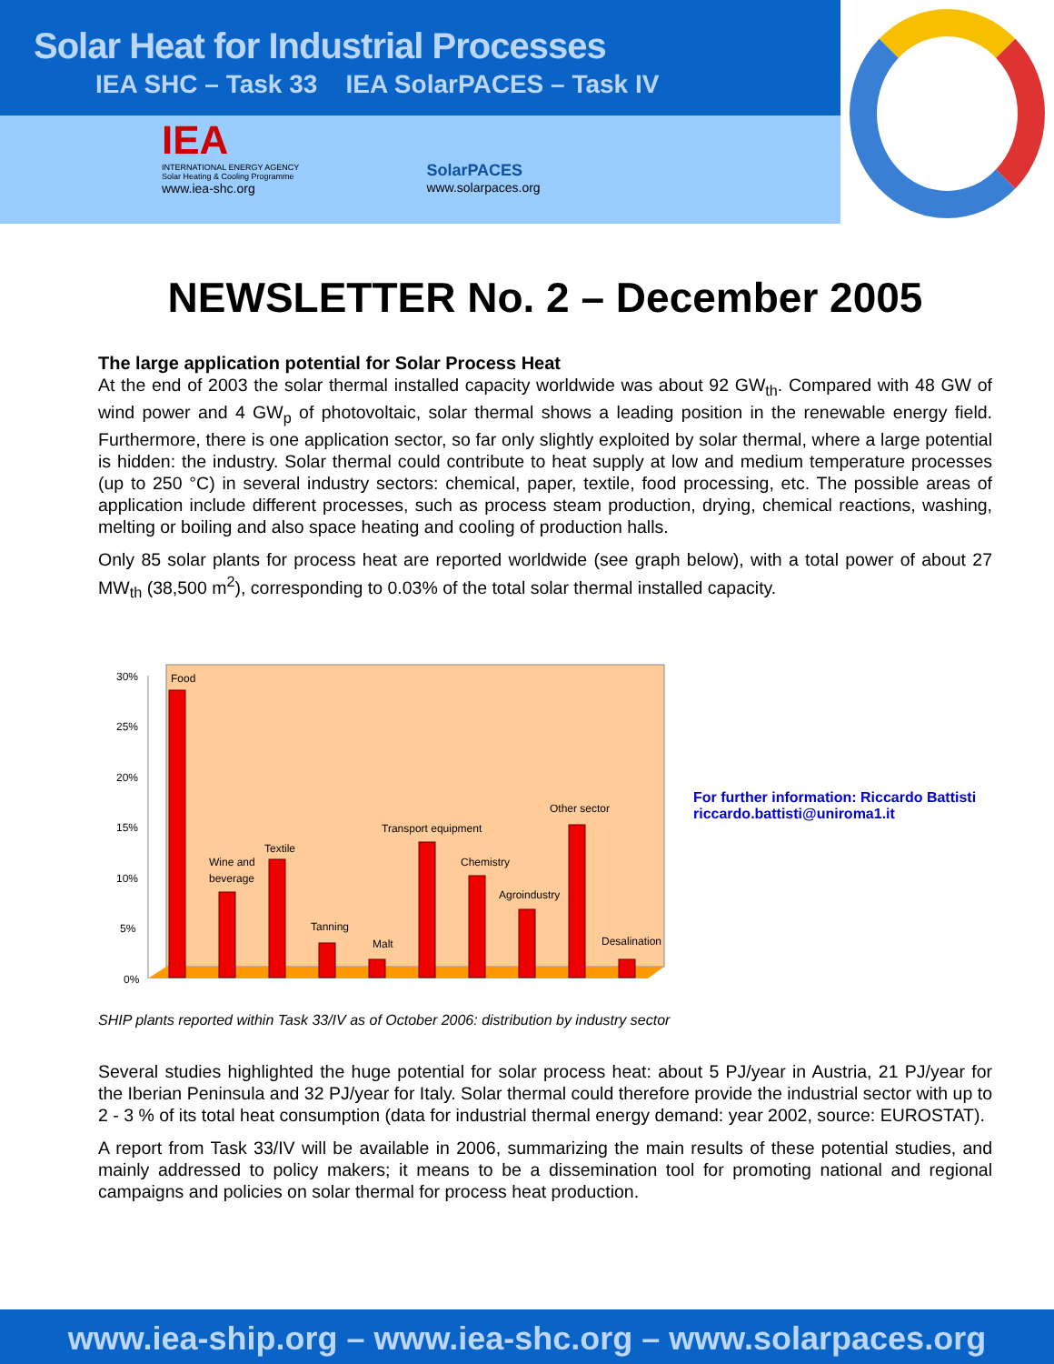Solar Heat for Industrial Processes
IEA SHC – Task 33 IEA SolarPACES – Task IV
IEA
INTERNATIONAL ENERGY AGENCY
Solar Heating & Cooling Programme
www.iea-shc.org
SolarPACES
www.solarpaces.org
NEWSLETTER No. 2 – December 2005
The large application potential for Solar Process Heat
At the end of 2003 the solar thermal installed capacity worldwide was about 92 GW<sub>th</sub>. Compared with 48 GW of wind power and 4 GW<sub>p</sub> of photovoltaic, solar thermal shows a leading position in the renewable energy field. Furthermore, there is one application sector, so far only slightly exploited by solar thermal, where a large potential is hidden: the industry. Solar thermal could contribute to heat supply at low and medium temperature processes (up to 250 °C) in several industry sectors: chemical, paper, textile, food processing, etc. The possible areas of application include different processes, such as process steam production, drying, chemical reactions, washing, melting or boiling and also space heating and cooling of production halls.
Only 85 solar plants for process heat are reported worldwide (see graph below), with a total power of about 27 MW<sub>th</sub> (38,500 m<sup>2</sup>), corresponding to 0.03% of the total solar thermal installed capacity.
30%
25%
20%
15%
10%
5%
0%
Food
Wine and
beverage
Textile
Tanning
Malt
Transport equipment
Chemistry
Agroindustry
Other sector
Desalination
For further information: Riccardo Battisti
riccardo.battisti@uniroma1.it
SHIP plants reported within Task 33/IV as of October 2006: distribution by industry sector
Several studies highlighted the huge potential for solar process heat: about 5 PJ/year in Austria, 21 PJ/year for the Iberian Peninsula and 32 PJ/year for Italy. Solar thermal could therefore provide the industrial sector with up to 2 - 3 % of its total heat consumption (data for industrial thermal energy demand: year 2002, source: EUROSTAT).
A report from Task 33/IV will be available in 2006, summarizing the main results of these potential studies, and mainly addressed to policy makers; it means to be a dissemination tool for promoting national and regional campaigns and policies on solar thermal for process heat production.
www.iea-ship.org – www.iea-shc.org – www.solarpaces.org